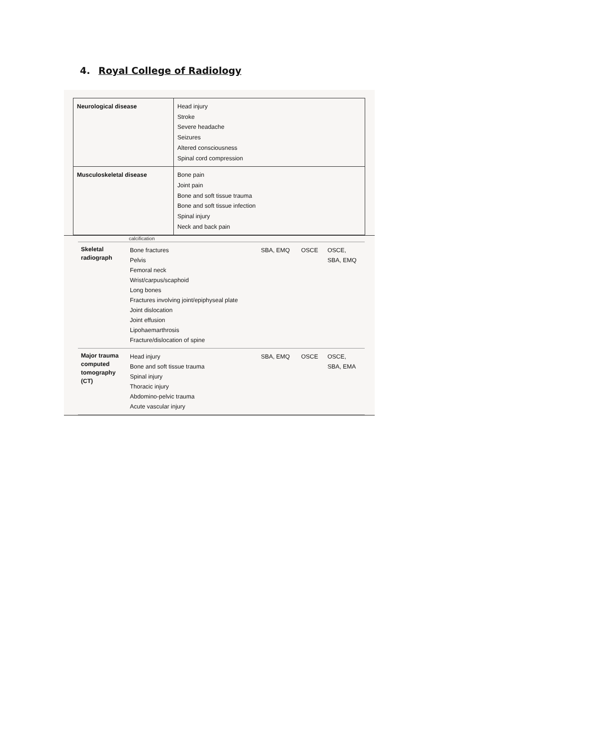4. Royal College of Radiology
| Neurological disease | Head injury Stroke Severe headache Seizures Altered consciousness Spinal cord compression |
| Musculoskeletal disease | Bone pain Joint pain Bone and soft tissue trauma Bone and soft tissue infection Spinal injury Neck and back pain |
calcification
| Skeletal radiograph | Bone fractures Pelvis Femoral neck Wrist/carpus/scaphoid Long bones Fractures involving joint/epiphyseal plate Joint dislocation Joint effusion Lipohaemarthrosis Fracture/dislocation of spine | SBA, EMQ | OSCE | OSCE, SBA, EMQ |
| Major trauma computed tomography (CT) | Head injury Bone and soft tissue trauma Spinal injury Thoracic injury Abdomino-pelvic trauma Acute vascular injury | SBA, EMQ | OSCE | OSCE, SBA, EMA |